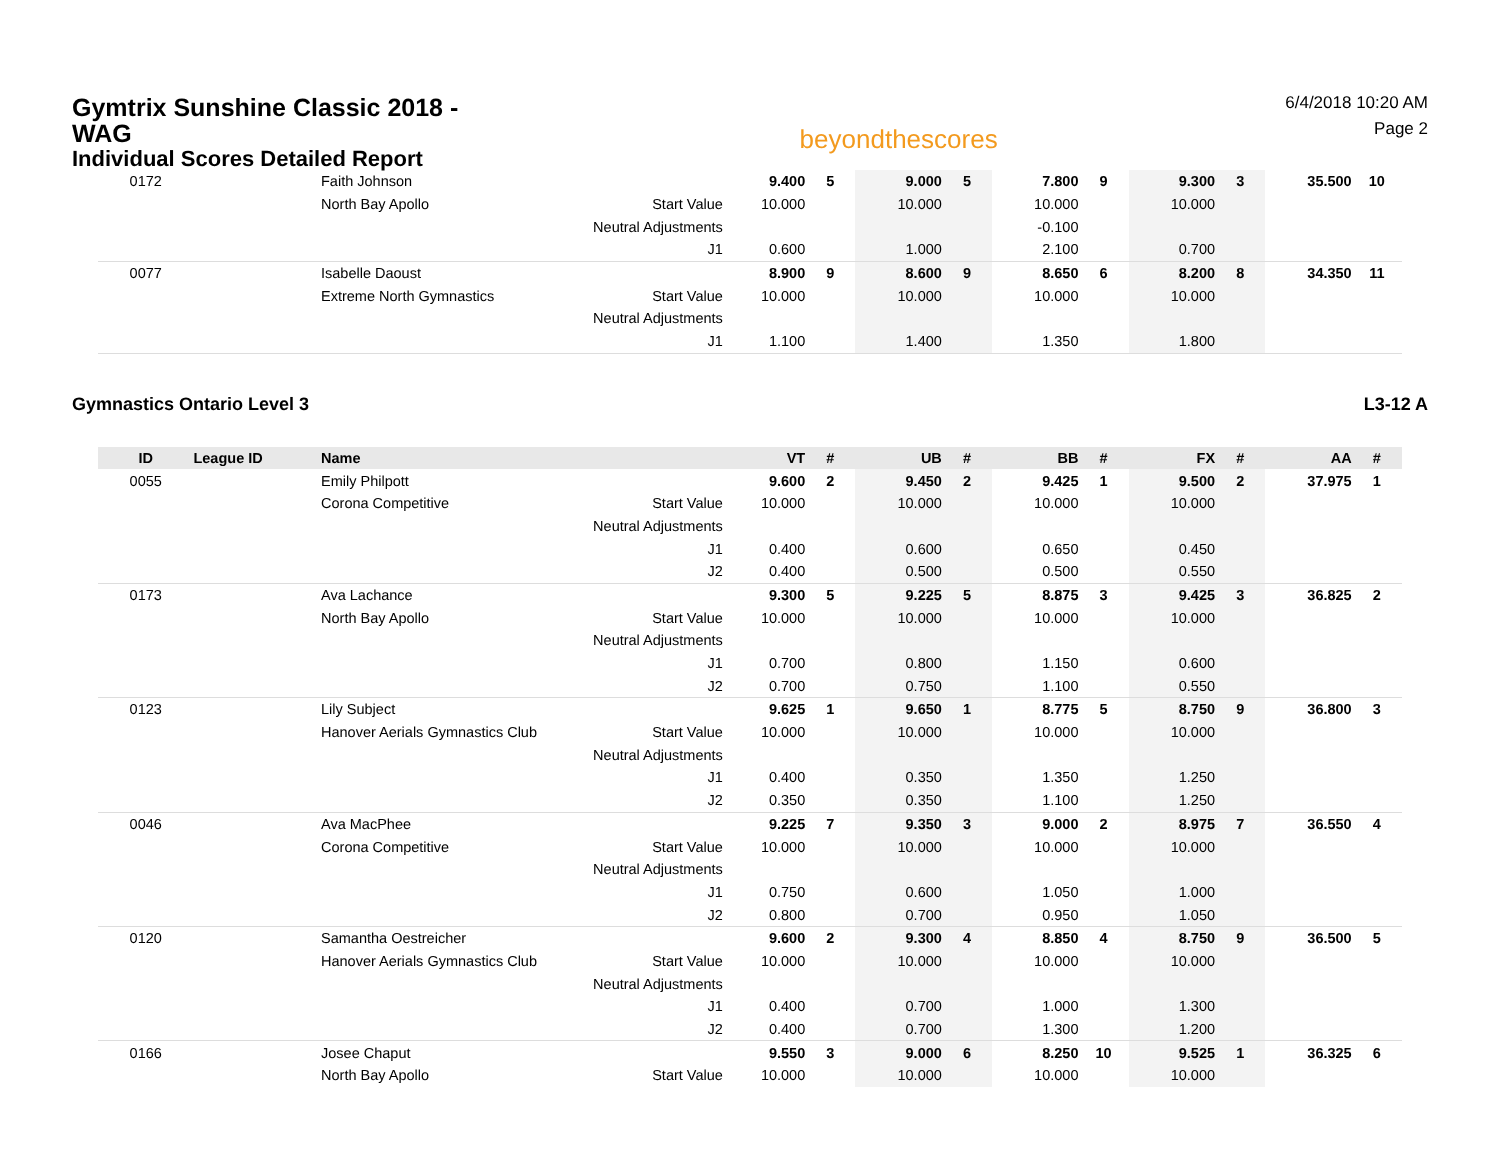Gymtrix Sunshine Classic 2018 - WAG
Individual Scores Detailed Report
beyondthescores
6/4/2018 10:20 AM
Page 2
| 0172 | | Faith Johnson | | 9.400 | 5 | 9.000 | 5 | 7.800 | 9 | 9.300 | 3 | 35.500 | 10 |
| | | North Bay Apollo | Start Value | 10.000 | | 10.000 | | 10.000 | | 10.000 | | | |
| | | | Neutral Adjustments | | | | | -0.100 | | | | | |
| | | | J1 | 0.600 | | 1.000 | | 2.100 | | 0.700 | | | |
| 0077 | | Isabelle Daoust | | 8.900 | 9 | 8.600 | 9 | 8.650 | 6 | 8.200 | 8 | 34.350 | 11 |
| | | Extreme North Gymnastics | Start Value | 10.000 | | 10.000 | | 10.000 | | 10.000 | | | |
| | | | Neutral Adjustments | | | | | | | | | | |
| | | | J1 | 1.100 | | 1.400 | | 1.350 | | 1.800 | | | |
Gymnastics Ontario Level 3 L3-12 A
| ID | League ID | Name | | VT | # | UB | # | BB | # | FX | # | AA | # |
| --- | --- | --- | --- | --- | --- | --- | --- | --- | --- | --- | --- | --- | --- |
| 0055 | | Emily Philpott | | 9.600 | 2 | 9.450 | 2 | 9.425 | 1 | 9.500 | 2 | 37.975 | 1 |
| | | Corona Competitive | Start Value | 10.000 | | 10.000 | | 10.000 | | 10.000 | | | |
| | | | Neutral Adjustments | | | | | | | | | | |
| | | | J1 | 0.400 | | 0.600 | | 0.650 | | 0.450 | | | |
| | | | J2 | 0.400 | | 0.500 | | 0.500 | | 0.550 | | | |
| 0173 | | Ava Lachance | | 9.300 | 5 | 9.225 | 5 | 8.875 | 3 | 9.425 | 3 | 36.825 | 2 |
| | | North Bay Apollo | Start Value | 10.000 | | 10.000 | | 10.000 | | 10.000 | | | |
| | | | Neutral Adjustments | | | | | | | | | | |
| | | | J1 | 0.700 | | 0.800 | | 1.150 | | 0.600 | | | |
| | | | J2 | 0.700 | | 0.750 | | 1.100 | | 0.550 | | | |
| 0123 | | Lily Subject | | 9.625 | 1 | 9.650 | 1 | 8.775 | 5 | 8.750 | 9 | 36.800 | 3 |
| | | Hanover Aerials Gymnastics Club | Start Value | 10.000 | | 10.000 | | 10.000 | | 10.000 | | | |
| | | | Neutral Adjustments | | | | | | | | | | |
| | | | J1 | 0.400 | | 0.350 | | 1.350 | | 1.250 | | | |
| | | | J2 | 0.350 | | 0.350 | | 1.100 | | 1.250 | | | |
| 0046 | | Ava MacPhee | | 9.225 | 7 | 9.350 | 3 | 9.000 | 2 | 8.975 | 7 | 36.550 | 4 |
| | | Corona Competitive | Start Value | 10.000 | | 10.000 | | 10.000 | | 10.000 | | | |
| | | | Neutral Adjustments | | | | | | | | | | |
| | | | J1 | 0.750 | | 0.600 | | 1.050 | | 1.000 | | | |
| | | | J2 | 0.800 | | 0.700 | | 0.950 | | 1.050 | | | |
| 0120 | | Samantha Oestreicher | | 9.600 | 2 | 9.300 | 4 | 8.850 | 4 | 8.750 | 9 | 36.500 | 5 |
| | | Hanover Aerials Gymnastics Club | Start Value | 10.000 | | 10.000 | | 10.000 | | 10.000 | | | |
| | | | Neutral Adjustments | | | | | | | | | | |
| | | | J1 | 0.400 | | 0.700 | | 1.000 | | 1.300 | | | |
| | | | J2 | 0.400 | | 0.700 | | 1.300 | | 1.200 | | | |
| 0166 | | Josee Chaput | | 9.550 | 3 | 9.000 | 6 | 8.250 | 10 | 9.525 | 1 | 36.325 | 6 |
| | | North Bay Apollo | Start Value | 10.000 | | 10.000 | | 10.000 | | 10.000 | | | |